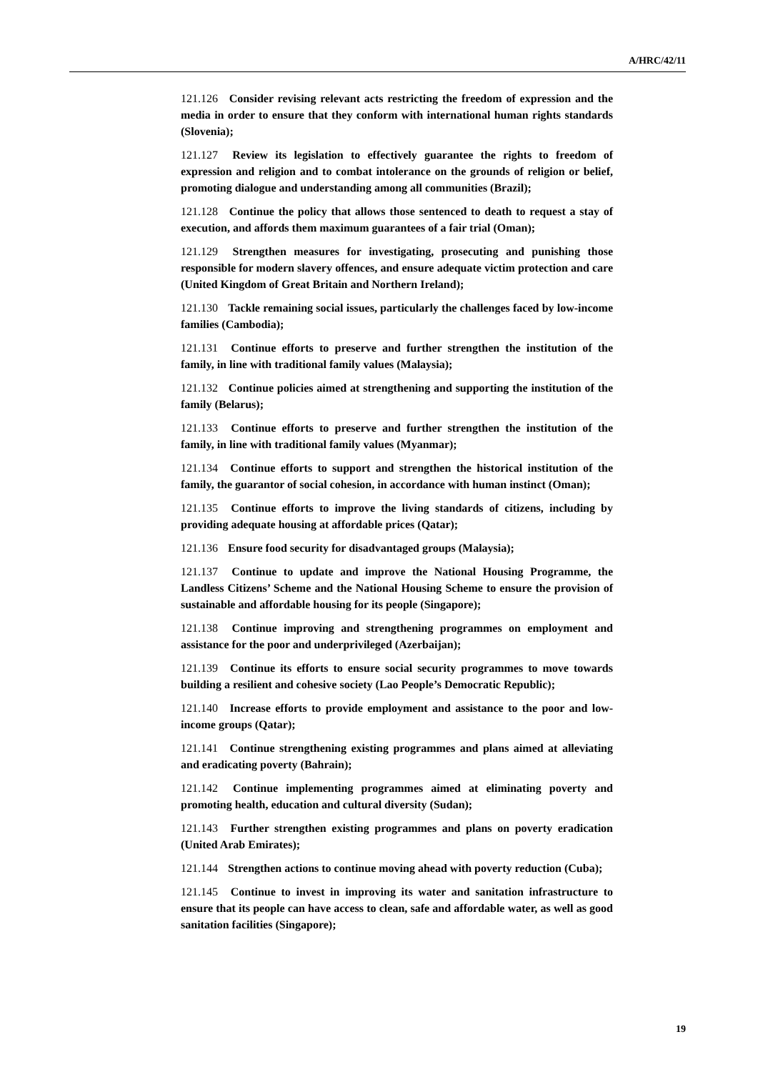A/HRC/42/11
121.126 Consider revising relevant acts restricting the freedom of expression and the media in order to ensure that they conform with international human rights standards (Slovenia);
121.127 Review its legislation to effectively guarantee the rights to freedom of expression and religion and to combat intolerance on the grounds of religion or belief, promoting dialogue and understanding among all communities (Brazil);
121.128 Continue the policy that allows those sentenced to death to request a stay of execution, and affords them maximum guarantees of a fair trial (Oman);
121.129 Strengthen measures for investigating, prosecuting and punishing those responsible for modern slavery offences, and ensure adequate victim protection and care (United Kingdom of Great Britain and Northern Ireland);
121.130 Tackle remaining social issues, particularly the challenges faced by low-income families (Cambodia);
121.131 Continue efforts to preserve and further strengthen the institution of the family, in line with traditional family values (Malaysia);
121.132 Continue policies aimed at strengthening and supporting the institution of the family (Belarus);
121.133 Continue efforts to preserve and further strengthen the institution of the family, in line with traditional family values (Myanmar);
121.134 Continue efforts to support and strengthen the historical institution of the family, the guarantor of social cohesion, in accordance with human instinct (Oman);
121.135 Continue efforts to improve the living standards of citizens, including by providing adequate housing at affordable prices (Qatar);
121.136 Ensure food security for disadvantaged groups (Malaysia);
121.137 Continue to update and improve the National Housing Programme, the Landless Citizens’ Scheme and the National Housing Scheme to ensure the provision of sustainable and affordable housing for its people (Singapore);
121.138 Continue improving and strengthening programmes on employment and assistance for the poor and underprivileged (Azerbaijan);
121.139 Continue its efforts to ensure social security programmes to move towards building a resilient and cohesive society (Lao People’s Democratic Republic);
121.140 Increase efforts to provide employment and assistance to the poor and low-income groups (Qatar);
121.141 Continue strengthening existing programmes and plans aimed at alleviating and eradicating poverty (Bahrain);
121.142 Continue implementing programmes aimed at eliminating poverty and promoting health, education and cultural diversity (Sudan);
121.143 Further strengthen existing programmes and plans on poverty eradication (United Arab Emirates);
121.144 Strengthen actions to continue moving ahead with poverty reduction (Cuba);
121.145 Continue to invest in improving its water and sanitation infrastructure to ensure that its people can have access to clean, safe and affordable water, as well as good sanitation facilities (Singapore);
19